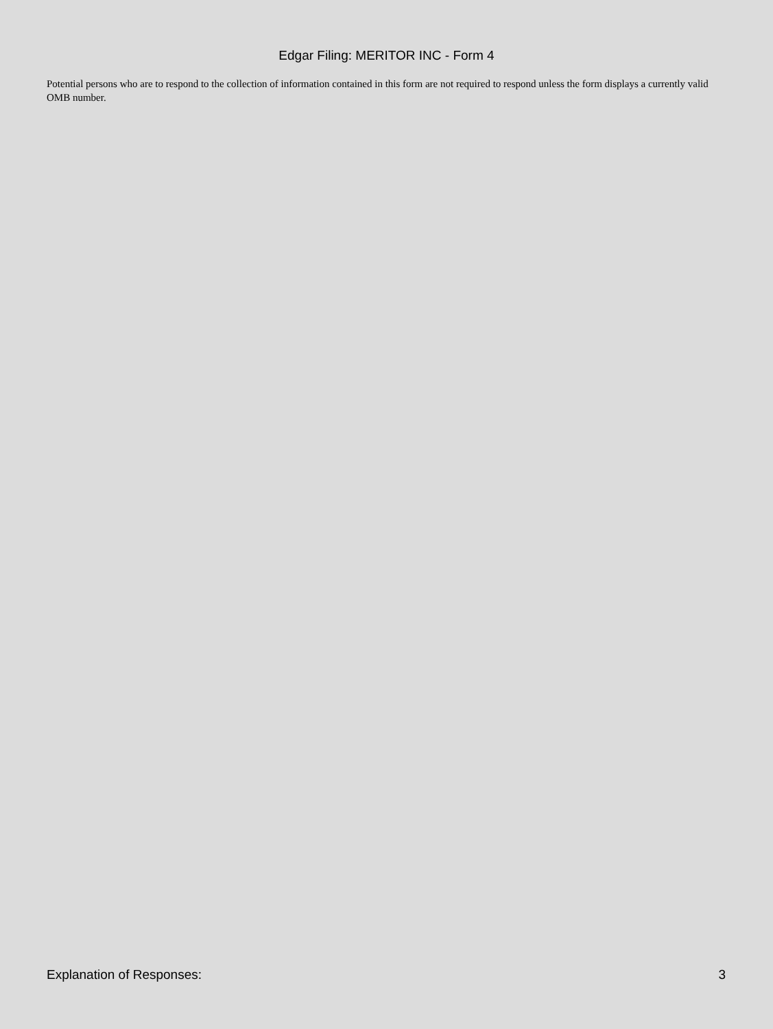Edgar Filing: MERITOR INC - Form 4
Potential persons who are to respond to the collection of information contained in this form are not required to respond unless the form displays a currently valid OMB number.
Explanation of Responses: 3